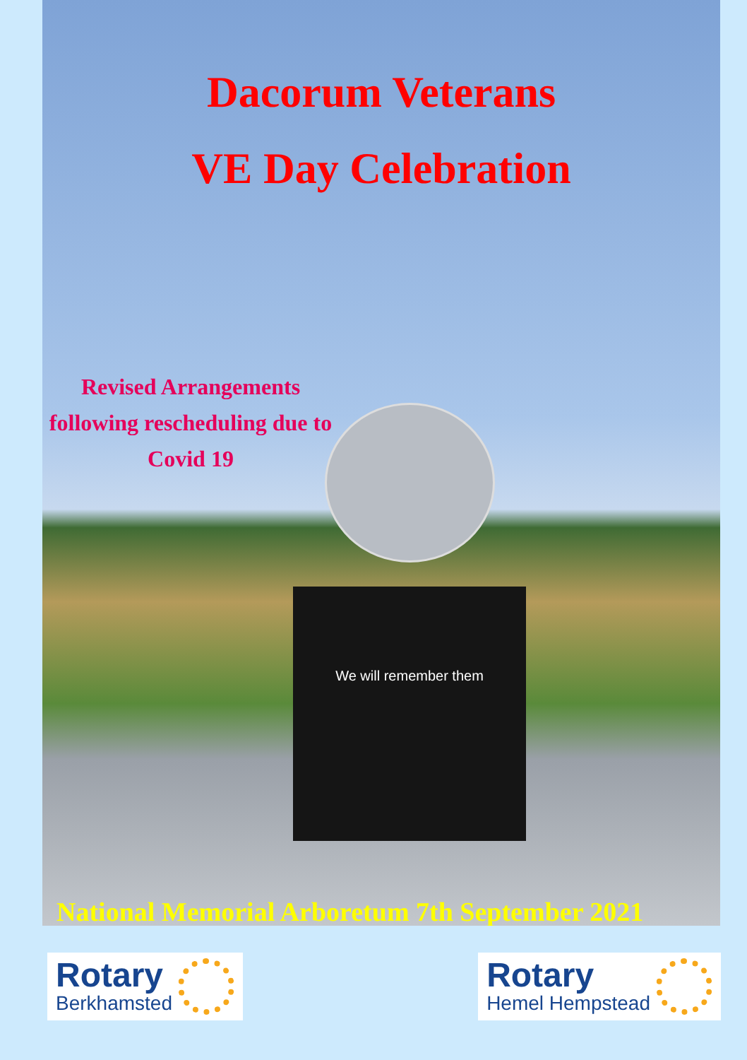Dacorum Veterans
VE Day Celebration
Revised Arrangements following rescheduling due to Covid 19
We will remember them
National Memorial Arboretum 7th September 2021
Rotary
Berkhamsted
Rotary
Hemel Hempstead